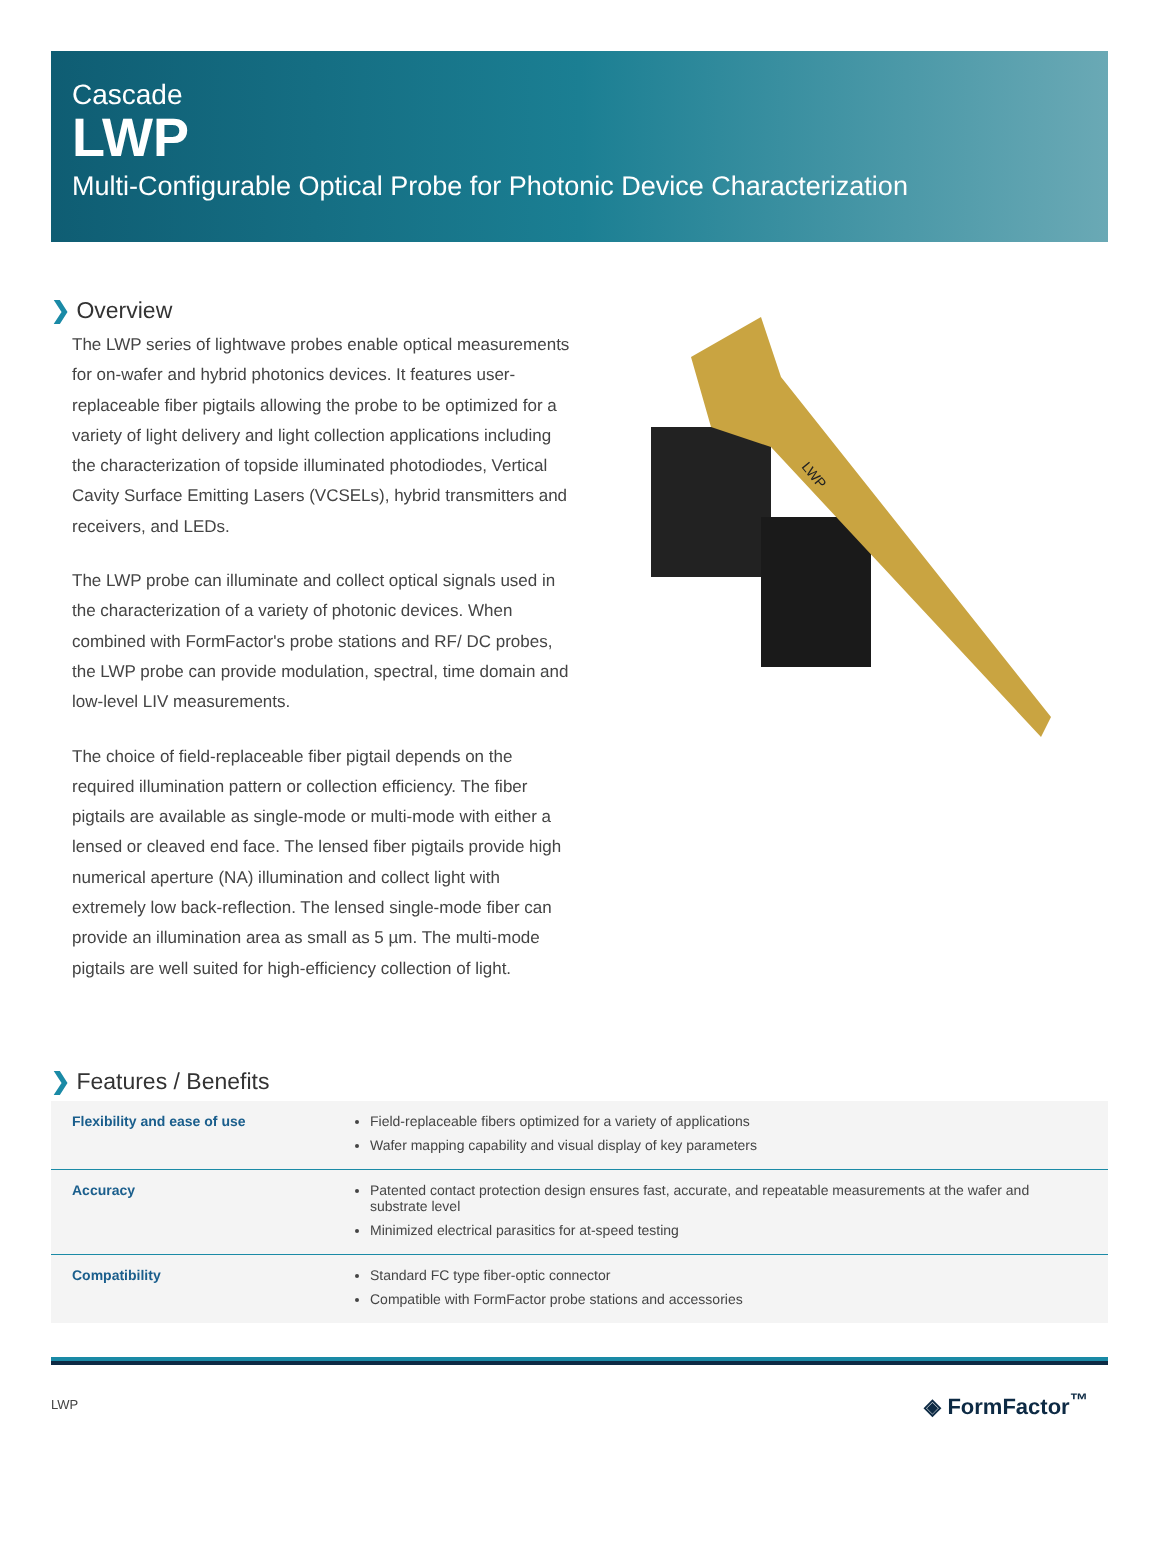Cascade
LWP
Multi-Configurable Optical Probe for Photonic Device Characterization
❯ Overview
The LWP series of lightwave probes enable optical measurements for on-wafer and hybrid photonics devices. It features user-replaceable fiber pigtails allowing the probe to be optimized for a variety of light delivery and light collection applications including the characterization of topside illuminated photodiodes, Vertical Cavity Surface Emitting Lasers (VCSELs), hybrid transmitters and receivers, and LEDs.
The LWP probe can illuminate and collect optical signals used in the characterization of a variety of photonic devices. When combined with FormFactor's probe stations and RF/ DC probes, the LWP probe can provide modulation, spectral, time domain and low-level LIV measurements.
The choice of field-replaceable fiber pigtail depends on the required illumination pattern or collection efficiency. The fiber pigtails are available as single-mode or multi-mode with either a lensed or cleaved end face. The lensed fiber pigtails provide high numerical aperture (NA) illumination and collect light with extremely low back-reflection. The lensed single-mode fiber can provide an illumination area as small as 5 µm. The multi-mode pigtails are well suited for high-efficiency collection of light.
LWP
❯ Features / Benefits
| Flexibility and ease of use | Field-replaceable fibers optimized for a variety of applications Wafer mapping capability and visual display of key parameters |
| Accuracy | Patented contact protection design ensures fast, accurate, and repeatable measurements at the wafer and substrate level Minimized electrical parasitics for at-speed testing |
| Compatibility | Standard FC type fiber-optic connector Compatible with FormFactor probe stations and accessories |
LWP ◈ FormFactor<sup>™</sup>